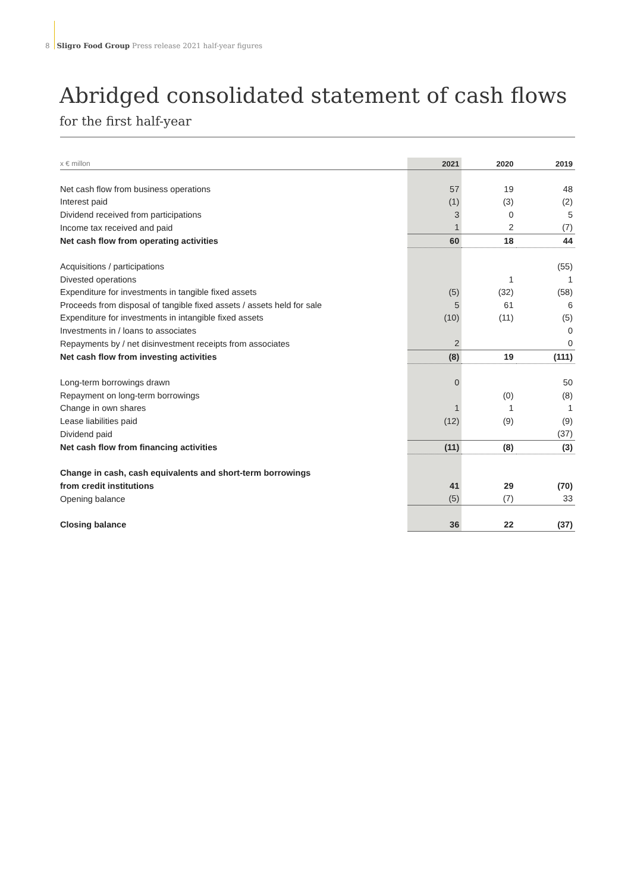8 Sligro Food Group Press release 2021 half-year figures
Abridged consolidated statement of cash flows
for the first half-year
| x € millon | 2021 | 2020 | 2019 |
| --- | --- | --- | --- |
| Net cash flow from business operations | 57 | 19 | 48 |
| Interest paid | (1) | (3) | (2) |
| Dividend received from participations | 3 | 0 | 5 |
| Income tax received and paid | 1 | 2 | (7) |
| Net cash flow from operating activities | 60 | 18 | 44 |
| Acquisitions / participations | | | (55) |
| Divested operations | | 1 | 1 |
| Expenditure for investments in tangible fixed assets | (5) | (32) | (58) |
| Proceeds from disposal of tangible fixed assets / assets held for sale | 5 | 61 | 6 |
| Expenditure for investments in intangible fixed assets | (10) | (11) | (5) |
| Investments in / loans to associates | | | 0 |
| Repayments by / net disinvestment receipts from associates | 2 | | 0 |
| Net cash flow from investing activities | (8) | 19 | (111) |
| Long-term borrowings drawn | 0 | | 50 |
| Repayment on long-term borrowings | | (0) | (8) |
| Change in own shares | 1 | 1 | 1 |
| Lease liabilities paid | (12) | (9) | (9) |
| Dividend paid | | | (37) |
| Net cash flow from financing activities | (11) | (8) | (3) |
| Change in cash, cash equivalents and short-term borrowings | | | |
| from credit institutions | 41 | 29 | (70) |
| Opening balance | (5) | (7) | 33 |
| Closing balance | 36 | 22 | (37) |